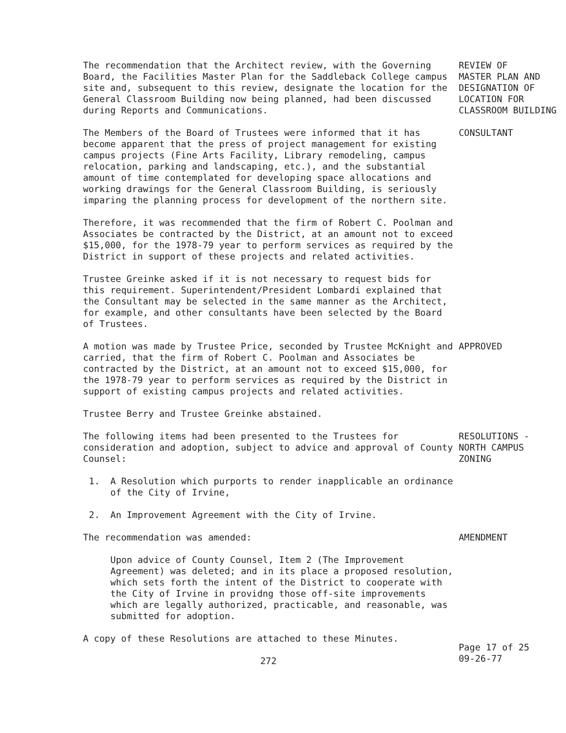The recommendation that the Architect review, with the Governing Board, the Facilities Master Plan for the Saddleback College campus site and, subsequent to this review, designate the location for the General Classroom Building now being planned, had been discussed during Reports and Communications.
REVIEW OF MASTER PLAN AND DESIGNATION OF LOCATION FOR CLASSROOM BUILDING
The Members of the Board of Trustees were informed that it has become apparent that the press of project management for existing campus projects (Fine Arts Facility, Library remodeling, campus relocation, parking and landscaping, etc.), and the substantial amount of time contemplated for developing space allocations and working drawings for the General Classroom Building, is seriously imparing the planning process for development of the northern site.
CONSULTANT
Therefore, it was recommended that the firm of Robert C. Poolman and Associates be contracted by the District, at an amount not to exceed $15,000, for the 1978-79 year to perform services as required by the District in support of these projects and related activities.
Trustee Greinke asked if it is not necessary to request bids for this requirement. Superintendent/President Lombardi explained that the Consultant may be selected in the same manner as the Architect, for example, and other consultants have been selected by the Board of Trustees.
A motion was made by Trustee Price, seconded by Trustee McKnight and carried, that the firm of Robert C. Poolman and Associates be contracted by the District, at an amount not to exceed $15,000, for the 1978-79 year to perform services as required by the District in support of existing campus projects and related activities.
APPROVED
Trustee Berry and Trustee Greinke abstained.
The following items had been presented to the Trustees for consideration and adoption, subject to advice and approval of County Counsel:
RESOLUTIONS - NORTH CAMPUS ZONING
1. A Resolution which purports to render inapplicable an ordinance of the City of Irvine,
2. An Improvement Agreement with the City of Irvine.
The recommendation was amended:
AMENDMENT
Upon advice of County Counsel, Item 2 (The Improvement Agreement) was deleted; and in its place a proposed resolution, which sets forth the intent of the District to cooperate with the City of Irvine in providng those off-site improvements which are legally authorized, practicable, and reasonable, was submitted for adoption.
A copy of these Resolutions are attached to these Minutes.
272
Page 17 of 25 09-26-77